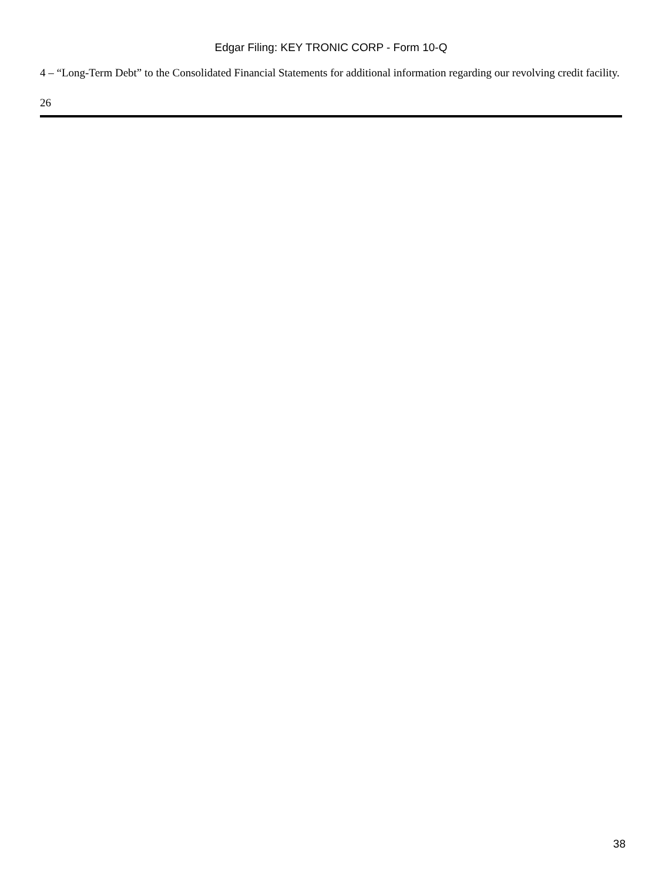Edgar Filing: KEY TRONIC CORP - Form 10-Q
4 – “Long-Term Debt” to the Consolidated Financial Statements for additional information regarding our revolving credit facility.
26
38